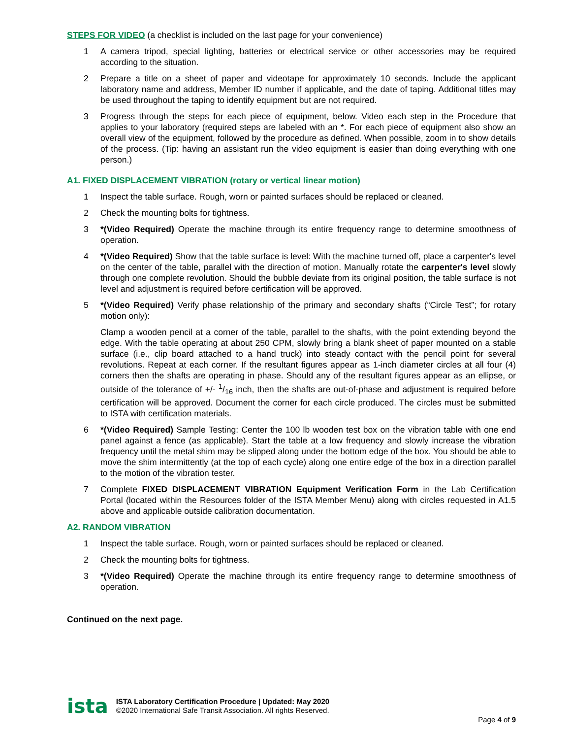STEPS FOR VIDEO (a checklist is included on the last page for your convenience)
1 A camera tripod, special lighting, batteries or electrical service or other accessories may be required according to the situation.
2 Prepare a title on a sheet of paper and videotape for approximately 10 seconds. Include the applicant laboratory name and address, Member ID number if applicable, and the date of taping. Additional titles may be used throughout the taping to identify equipment but are not required.
3 Progress through the steps for each piece of equipment, below. Video each step in the Procedure that applies to your laboratory (required steps are labeled with an *. For each piece of equipment also show an overall view of the equipment, followed by the procedure as defined. When possible, zoom in to show details of the process. (Tip: having an assistant run the video equipment is easier than doing everything with one person.)
A1. FIXED DISPLACEMENT VIBRATION (rotary or vertical linear motion)
1 Inspect the table surface. Rough, worn or painted surfaces should be replaced or cleaned.
2 Check the mounting bolts for tightness.
3 *(Video Required) Operate the machine through its entire frequency range to determine smoothness of operation.
4 *(Video Required) Show that the table surface is level: With the machine turned off, place a carpenter's level on the center of the table, parallel with the direction of motion. Manually rotate the carpenter's level slowly through one complete revolution. Should the bubble deviate from its original position, the table surface is not level and adjustment is required before certification will be approved.
5 *(Video Required) Verify phase relationship of the primary and secondary shafts (“Circle Test”; for rotary motion only):
Clamp a wooden pencil at a corner of the table, parallel to the shafts, with the point extending beyond the edge. With the table operating at about 250 CPM, slowly bring a blank sheet of paper mounted on a stable surface (i.e., clip board attached to a hand truck) into steady contact with the pencil point for several revolutions. Repeat at each corner. If the resultant figures appear as 1-inch diameter circles at all four (4) corners then the shafts are operating in phase. Should any of the resultant figures appear as an ellipse, or outside of the tolerance of +/- 1/16 inch, then the shafts are out-of-phase and adjustment is required before certification will be approved. Document the corner for each circle produced. The circles must be submitted to ISTA with certification materials.
6 *(Video Required) Sample Testing: Center the 100 lb wooden test box on the vibration table with one end panel against a fence (as applicable). Start the table at a low frequency and slowly increase the vibration frequency until the metal shim may be slipped along under the bottom edge of the box. You should be able to move the shim intermittently (at the top of each cycle) along one entire edge of the box in a direction parallel to the motion of the vibration tester.
7 Complete FIXED DISPLACEMENT VIBRATION Equipment Verification Form in the Lab Certification Portal (located within the Resources folder of the ISTA Member Menu) along with circles requested in A1.5 above and applicable outside calibration documentation.
A2. RANDOM VIBRATION
1 Inspect the table surface. Rough, worn or painted surfaces should be replaced or cleaned.
2 Check the mounting bolts for tightness.
3 *(Video Required) Operate the machine through its entire frequency range to determine smoothness of operation.
Continued on the next page.
ista
ISTA Laboratory Certification Procedure | Updated: May 2020
©2020 International Safe Transit Association. All rights Reserved.
Page 4 of 9